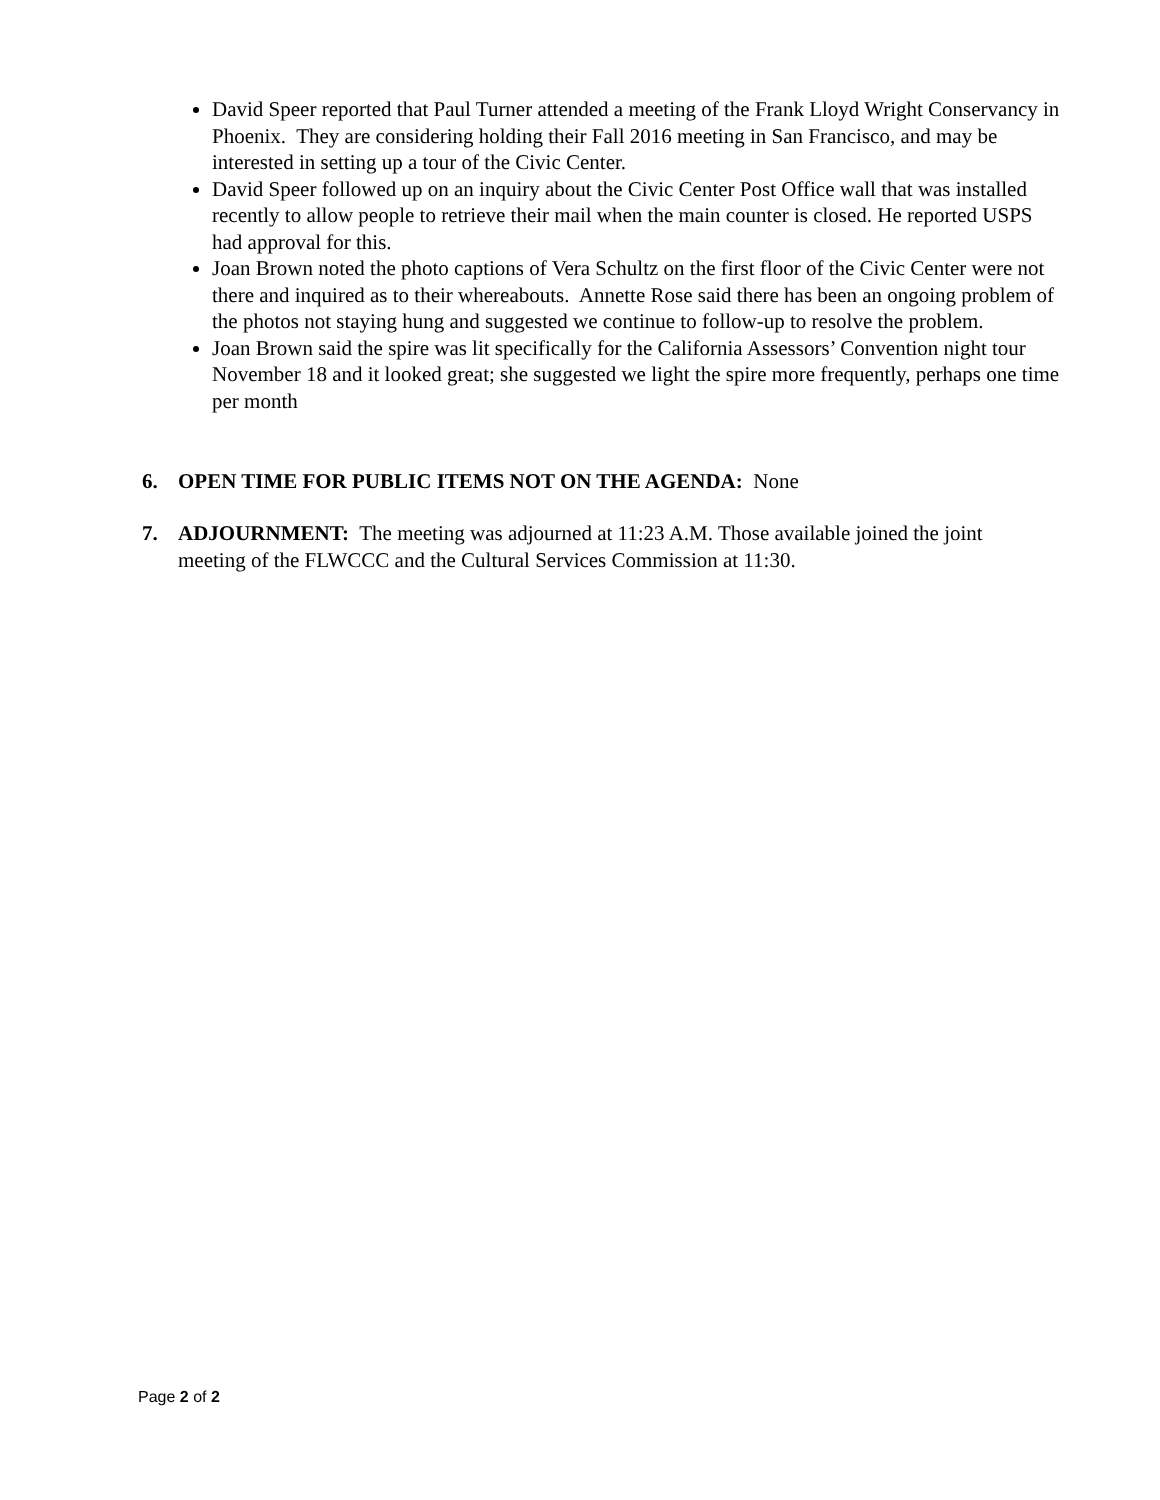David Speer reported that Paul Turner attended a meeting of the Frank Lloyd Wright Conservancy in Phoenix. They are considering holding their Fall 2016 meeting in San Francisco, and may be interested in setting up a tour of the Civic Center.
David Speer followed up on an inquiry about the Civic Center Post Office wall that was installed recently to allow people to retrieve their mail when the main counter is closed. He reported USPS had approval for this.
Joan Brown noted the photo captions of Vera Schultz on the first floor of the Civic Center were not there and inquired as to their whereabouts. Annette Rose said there has been an ongoing problem of the photos not staying hung and suggested we continue to follow-up to resolve the problem.
Joan Brown said the spire was lit specifically for the California Assessors’ Convention night tour November 18 and it looked great; she suggested we light the spire more frequently, perhaps one time per month
6. OPEN TIME FOR PUBLIC ITEMS NOT ON THE AGENDA: None
7. ADJOURNMENT: The meeting was adjourned at 11:23 A.M. Those available joined the joint meeting of the FLWCCC and the Cultural Services Commission at 11:30.
Page 2 of 2